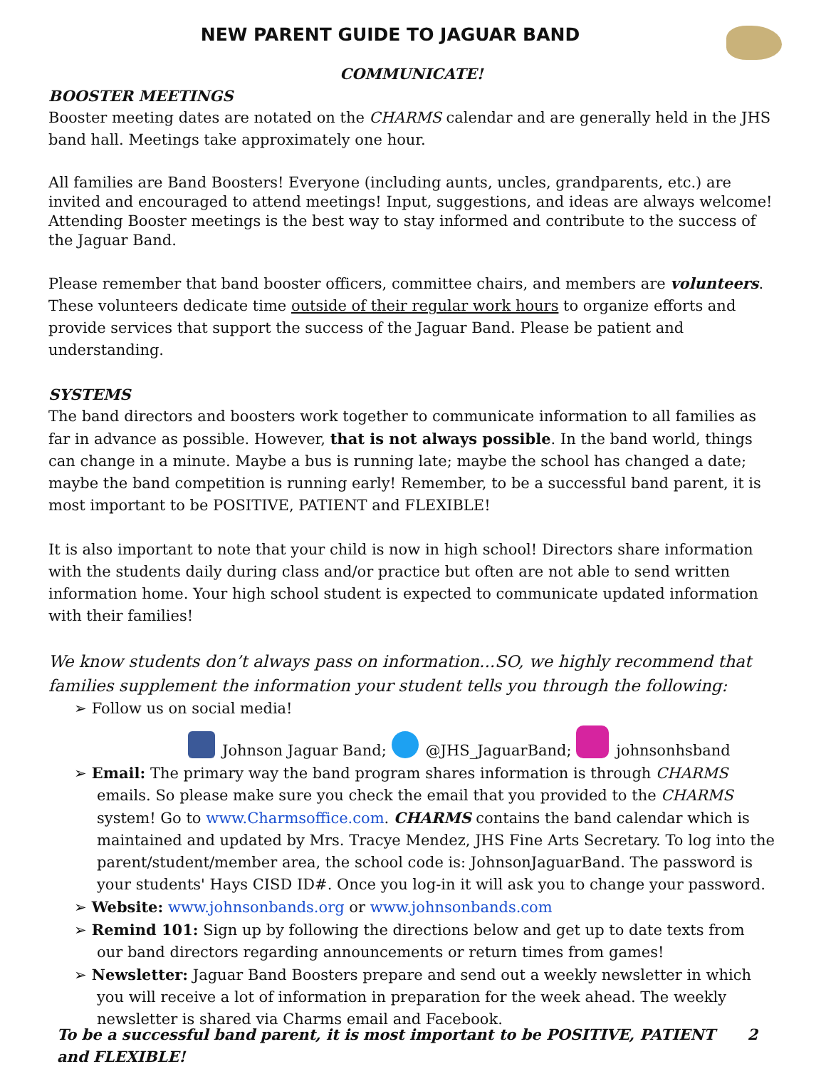NEW PARENT GUIDE TO JAGUAR BAND
COMMUNICATE!
BOOSTER MEETINGS
Booster meeting dates are notated on the CHARMS calendar and are generally held in the JHS band hall. Meetings take approximately one hour.
All families are Band Boosters! Everyone (including aunts, uncles, grandparents, etc.) are invited and encouraged to attend meetings! Input, suggestions, and ideas are always welcome! Attending Booster meetings is the best way to stay informed and contribute to the success of the Jaguar Band.
Please remember that band booster officers, committee chairs, and members are volunteers. These volunteers dedicate time outside of their regular work hours to organize efforts and provide services that support the success of the Jaguar Band. Please be patient and understanding.
SYSTEMS
The band directors and boosters work together to communicate information to all families as far in advance as possible. However, that is not always possible. In the band world, things can change in a minute. Maybe a bus is running late; maybe the school has changed a date; maybe the band competition is running early! Remember, to be a successful band parent, it is most important to be POSITIVE, PATIENT and FLEXIBLE!
It is also important to note that your child is now in high school! Directors share information with the students daily during class and/or practice but often are not able to send written information home. Your high school student is expected to communicate updated information with their families!
We know students don’t always pass on information...SO, we highly recommend that families supplement the information your student tells you through the following:
➢ Follow us on social media!
Johnson Jaguar Band; @JHS_JaguarBand; johnsonhsband
➢ Email: The primary way the band program shares information is through CHARMS emails. So please make sure you check the email that you provided to the CHARMS system! Go to www.Charmsoffice.com. CHARMS contains the band calendar which is maintained and updated by Mrs. Tracye Mendez, JHS Fine Arts Secretary. To log into the parent/student/member area, the school code is: JohnsonJaguarBand. The password is your students' Hays CISD ID#. Once you log-in it will ask you to change your password.
➢ Website: www.johnsonbands.org or www.johnsonbands.com
➢ Remind 101: Sign up by following the directions below and get up to date texts from our band directors regarding announcements or return times from games!
➢ Newsletter: Jaguar Band Boosters prepare and send out a weekly newsletter in which you will receive a lot of information in preparation for the week ahead. The weekly newsletter is shared via Charms email and Facebook.
To be a successful band parent, it is most important to be POSITIVE, PATIENT and FLEXIBLE! 2